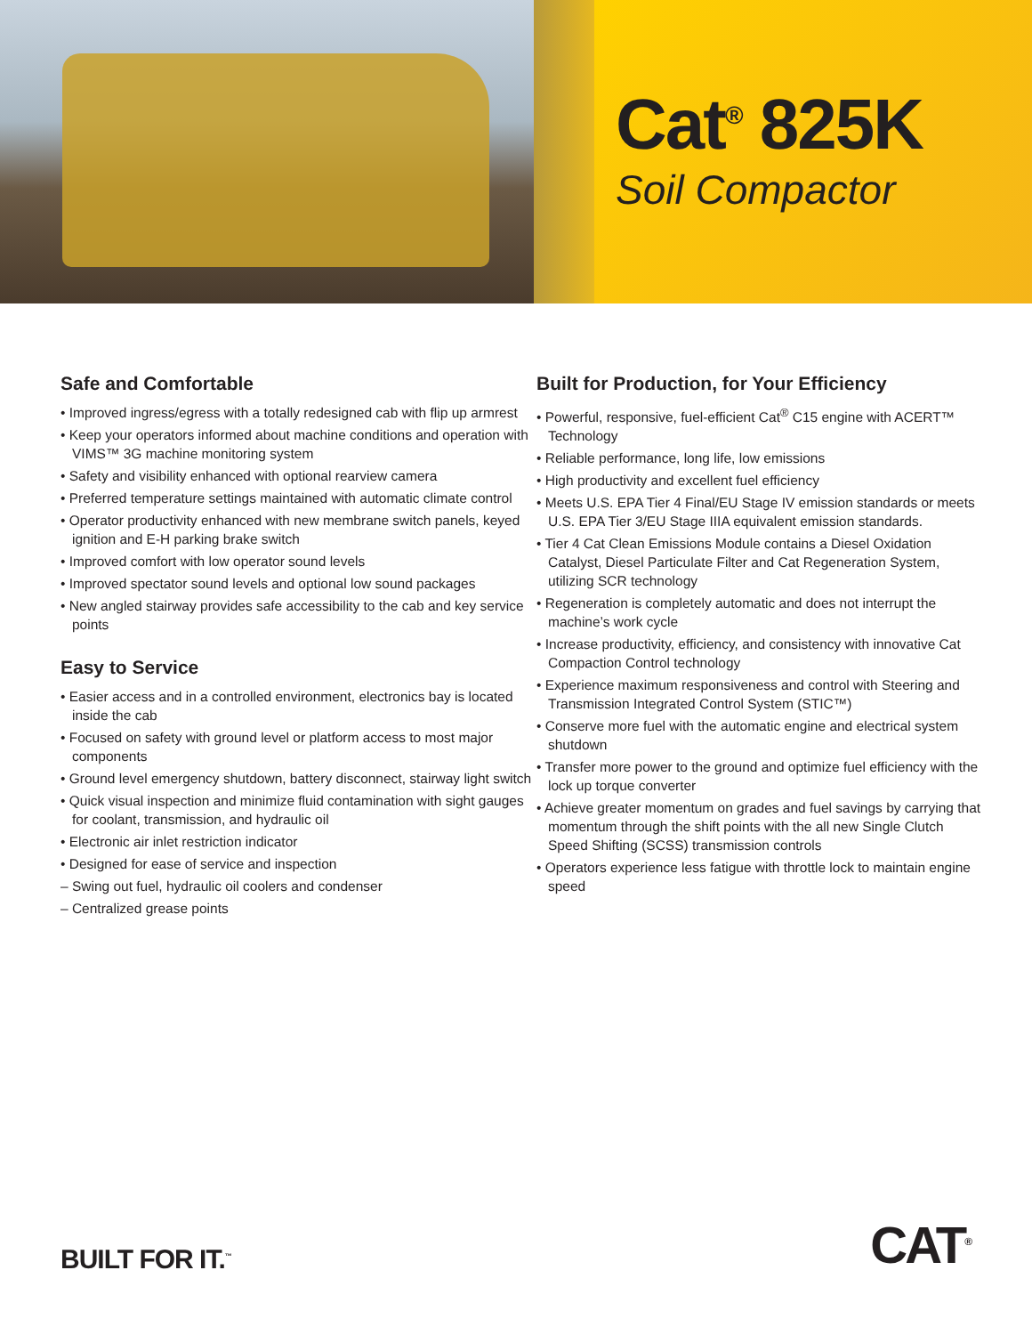Cat<sup>®</sup> 825K
Soil Compactor
Safe and Comfortable
• Improved ingress/egress with a totally redesigned cab with flip up armrest
• Keep your operators informed about machine conditions and operation with VIMS™ 3G machine monitoring system
• Safety and visibility enhanced with optional rearview camera
• Preferred temperature settings maintained with automatic climate control
• Operator productivity enhanced with new membrane switch panels, keyed ignition and E-H parking brake switch
• Improved comfort with low operator sound levels
• Improved spectator sound levels and optional low sound packages
• New angled stairway provides safe accessibility to the cab and key service points
Easy to Service
• Easier access and in a controlled environment, electronics bay is located inside the cab
• Focused on safety with ground level or platform access to most major components
• Ground level emergency shutdown, battery disconnect, stairway light switch
• Quick visual inspection and minimize fluid contamination with sight gauges for coolant, transmission, and hydraulic oil
• Electronic air inlet restriction indicator
• Designed for ease of service and inspection
– Swing out fuel, hydraulic oil coolers and condenser
– Centralized grease points
Built for Production, for Your Efficiency
• Powerful, responsive, fuel-efficient Cat<sup>®</sup> C15 engine with ACERT™ Technology
• Reliable performance, long life, low emissions
• High productivity and excellent fuel efficiency
• Meets U.S. EPA Tier 4 Final/EU Stage IV emission standards or meets U.S. EPA Tier 3/EU Stage IIIA equivalent emission standards.
• Tier 4 Cat Clean Emissions Module contains a Diesel Oxidation Catalyst, Diesel Particulate Filter and Cat Regeneration System, utilizing SCR technology
• Regeneration is completely automatic and does not interrupt the machine’s work cycle
• Increase productivity, efficiency, and consistency with innovative Cat Compaction Control technology
• Experience maximum responsiveness and control with Steering and Transmission Integrated Control System (STIC™)
• Conserve more fuel with the automatic engine and electrical system shutdown
• Transfer more power to the ground and optimize fuel efficiency with the lock up torque converter
• Achieve greater momentum on grades and fuel savings by carrying that momentum through the shift points with the all new Single Clutch Speed Shifting (SCSS) transmission controls
• Operators experience less fatigue with throttle lock to maintain engine speed
BUILT FOR IT.<sup>™</sup> CAT<sup>®</sup>